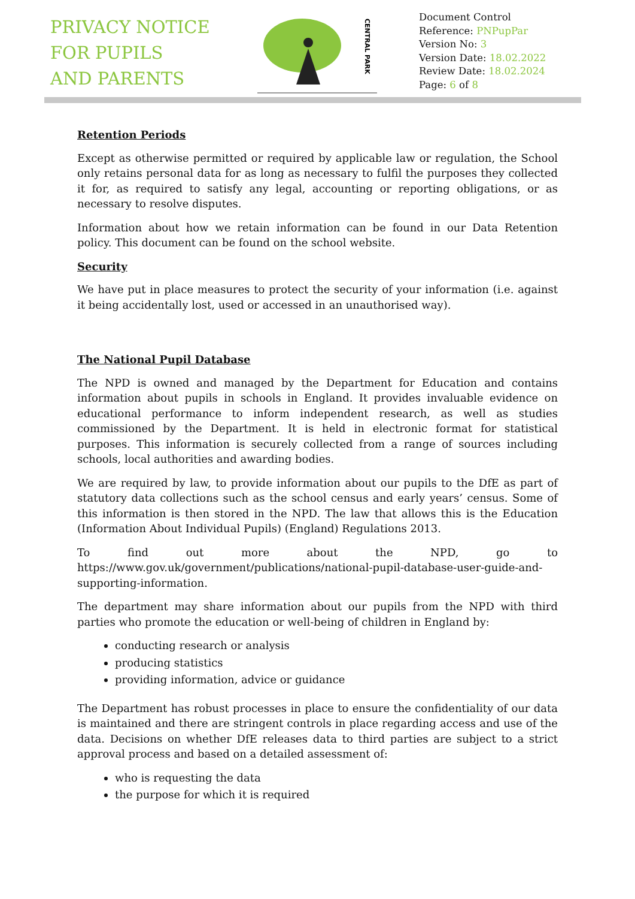PRIVACY NOTICE
FOR PUPILS
AND PARENTS
CENTRAL PARK
Document Control
Reference: PNPupPar
Version No: 3
Version Date: 18.02.2022
Review Date: 18.02.2024
Page: 6 of 8
Retention Periods
Except as otherwise permitted or required by applicable law or regulation, the School only retains personal data for as long as necessary to fulfil the purposes they collected it for, as required to satisfy any legal, accounting or reporting obligations, or as necessary to resolve disputes.
Information about how we retain information can be found in our Data Retention policy. This document can be found on the school website.
Security
We have put in place measures to protect the security of your information (i.e. against it being accidentally lost, used or accessed in an unauthorised way).
The National Pupil Database
The NPD is owned and managed by the Department for Education and contains information about pupils in schools in England. It provides invaluable evidence on educational performance to inform independent research, as well as studies commissioned by the Department. It is held in electronic format for statistical purposes. This information is securely collected from a range of sources including schools, local authorities and awarding bodies.
We are required by law, to provide information about our pupils to the DfE as part of statutory data collections such as the school census and early years’ census. Some of this information is then stored in the NPD. The law that allows this is the Education (Information About Individual Pupils) (England) Regulations 2013.
To find out more about the NPD, go to https://www.gov.uk/government/publications/national-pupil-database-user-guide-and-supporting-information.
The department may share information about our pupils from the NPD with third parties who promote the education or well-being of children in England by:
conducting research or analysis
producing statistics
providing information, advice or guidance
The Department has robust processes in place to ensure the confidentiality of our data is maintained and there are stringent controls in place regarding access and use of the data. Decisions on whether DfE releases data to third parties are subject to a strict approval process and based on a detailed assessment of:
who is requesting the data
the purpose for which it is required